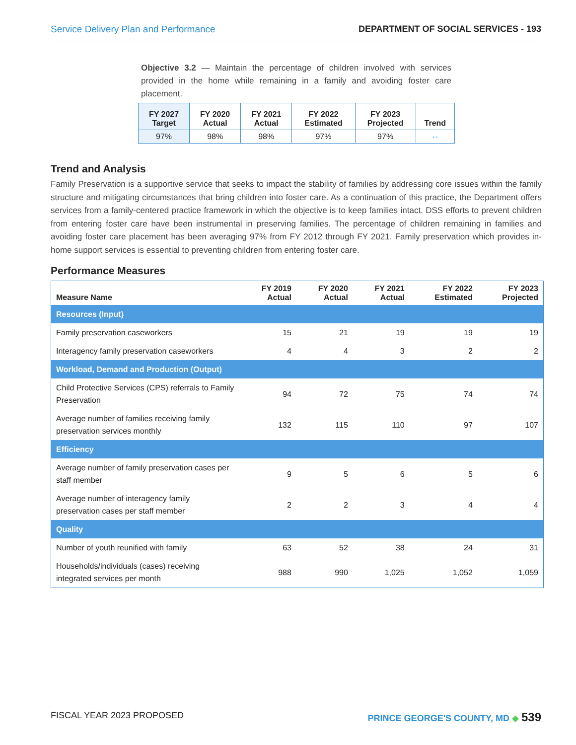Service Delivery Plan and Performance DEPARTMENT OF SOCIAL SERVICES - 193
Objective 3.2 — Maintain the percentage of children involved with services provided in the home while remaining in a family and avoiding foster care placement.
| FY 2027 Target | FY 2020 Actual | FY 2021 Actual | FY 2022 Estimated | FY 2023 Projected | Trend |
| --- | --- | --- | --- | --- | --- |
| 97% | 98% | 98% | 97% | 97% | ⇔ |
Trend and Analysis
Family Preservation is a supportive service that seeks to impact the stability of families by addressing core issues within the family structure and mitigating circumstances that bring children into foster care. As a continuation of this practice, the Department offers services from a family-centered practice framework in which the objective is to keep families intact. DSS efforts to prevent children from entering foster care have been instrumental in preserving families. The percentage of children remaining in families and avoiding foster care placement has been averaging 97% from FY 2012 through FY 2021. Family preservation which provides in-home support services is essential to preventing children from entering foster care.
Performance Measures
| Measure Name | FY 2019 Actual | FY 2020 Actual | FY 2021 Actual | FY 2022 Estimated | FY 2023 Projected |
| --- | --- | --- | --- | --- | --- |
| Resources (Input) | | | | | |
| Family preservation caseworkers | 15 | 21 | 19 | 19 | 19 |
| Interagency family preservation caseworkers | 4 | 4 | 3 | 2 | 2 |
| Workload, Demand and Production (Output) | | | | | |
| Child Protective Services (CPS) referrals to Family Preservation | 94 | 72 | 75 | 74 | 74 |
| Average number of families receiving family preservation services monthly | 132 | 115 | 110 | 97 | 107 |
| Efficiency | | | | | |
| Average number of family preservation cases per staff member | 9 | 5 | 6 | 5 | 6 |
| Average number of interagency family preservation cases per staff member | 2 | 2 | 3 | 4 | 4 |
| Quality | | | | | |
| Number of youth reunified with family | 63 | 52 | 38 | 24 | 31 |
| Households/individuals (cases) receiving integrated services per month | 988 | 990 | 1,025 | 1,052 | 1,059 |
FISCAL YEAR 2023 PROPOSED PRINCE GEORGE'S COUNTY, MD ◆ 539